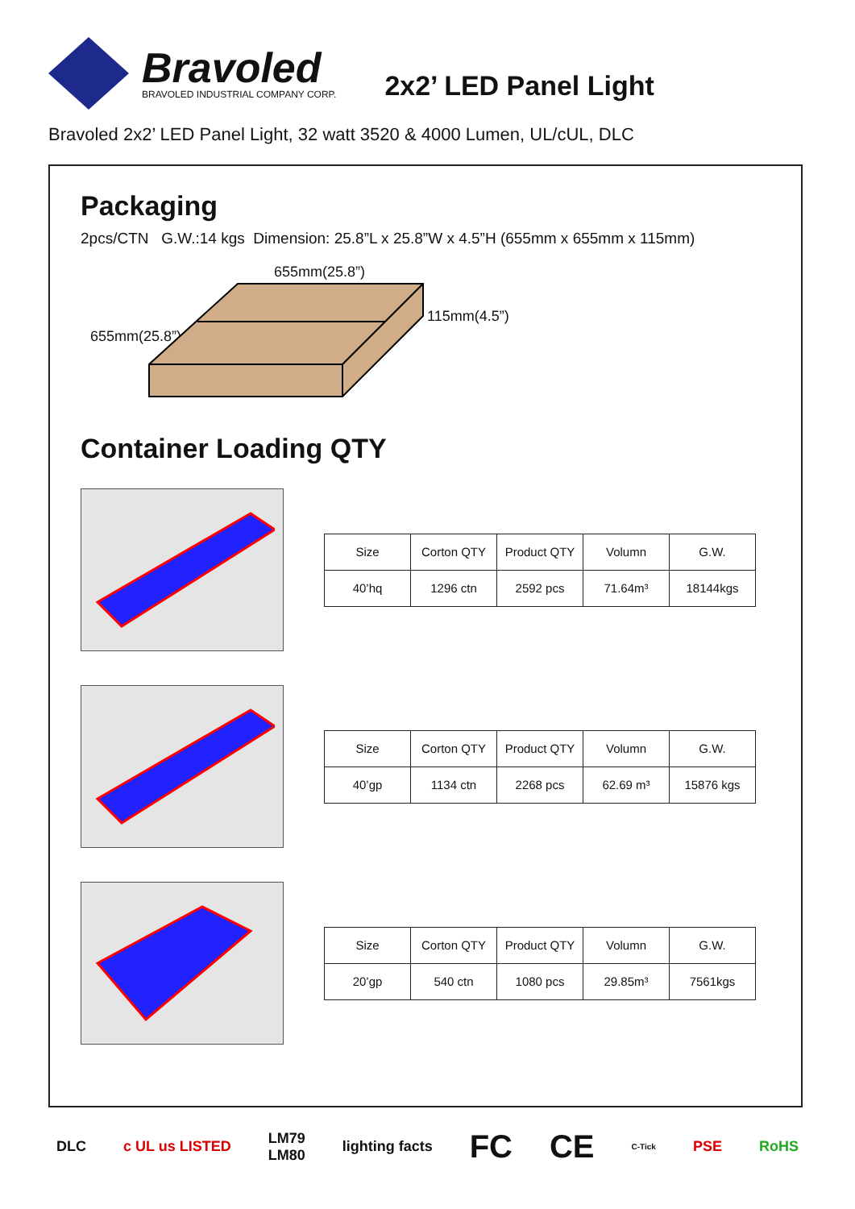Bravoled
BRAVOLED INDUSTRIAL COMPANY CORP.
2x2’ LED Panel Light
Bravoled 2x2’ LED Panel Light, 32 watt 3520 & 4000 Lumen, UL/cUL, DLC
Packaging
2pcs/CTN G.W.:14 kgs Dimension: 25.8”L x 25.8”W x 4.5”H (655mm x 655mm x 115mm)
655mm(25.8”)
655mm(25.8”)
115mm(4.5”)
Container Loading QTY
| Size | Corton QTY | Product QTY | Volumn | G.W. |
| --- | --- | --- | --- | --- |
| 40’hq | 1296 ctn | 2592 pcs | 71.64m³ | 18144kgs |
| Size | Corton QTY | Product QTY | Volumn | G.W. |
| --- | --- | --- | --- | --- |
| 40’gp | 1134 ctn | 2268 pcs | 62.69 m³ | 15876 kgs |
| Size | Corton QTY | Product QTY | Volumn | G.W. |
| --- | --- | --- | --- | --- |
| 20’gp | 540 ctn | 1080 pcs | 29.85m³ | 7561kgs |
DLC c UL us LISTED LM79
LM80 lighting facts FC CE C-Tick PSE RoHS